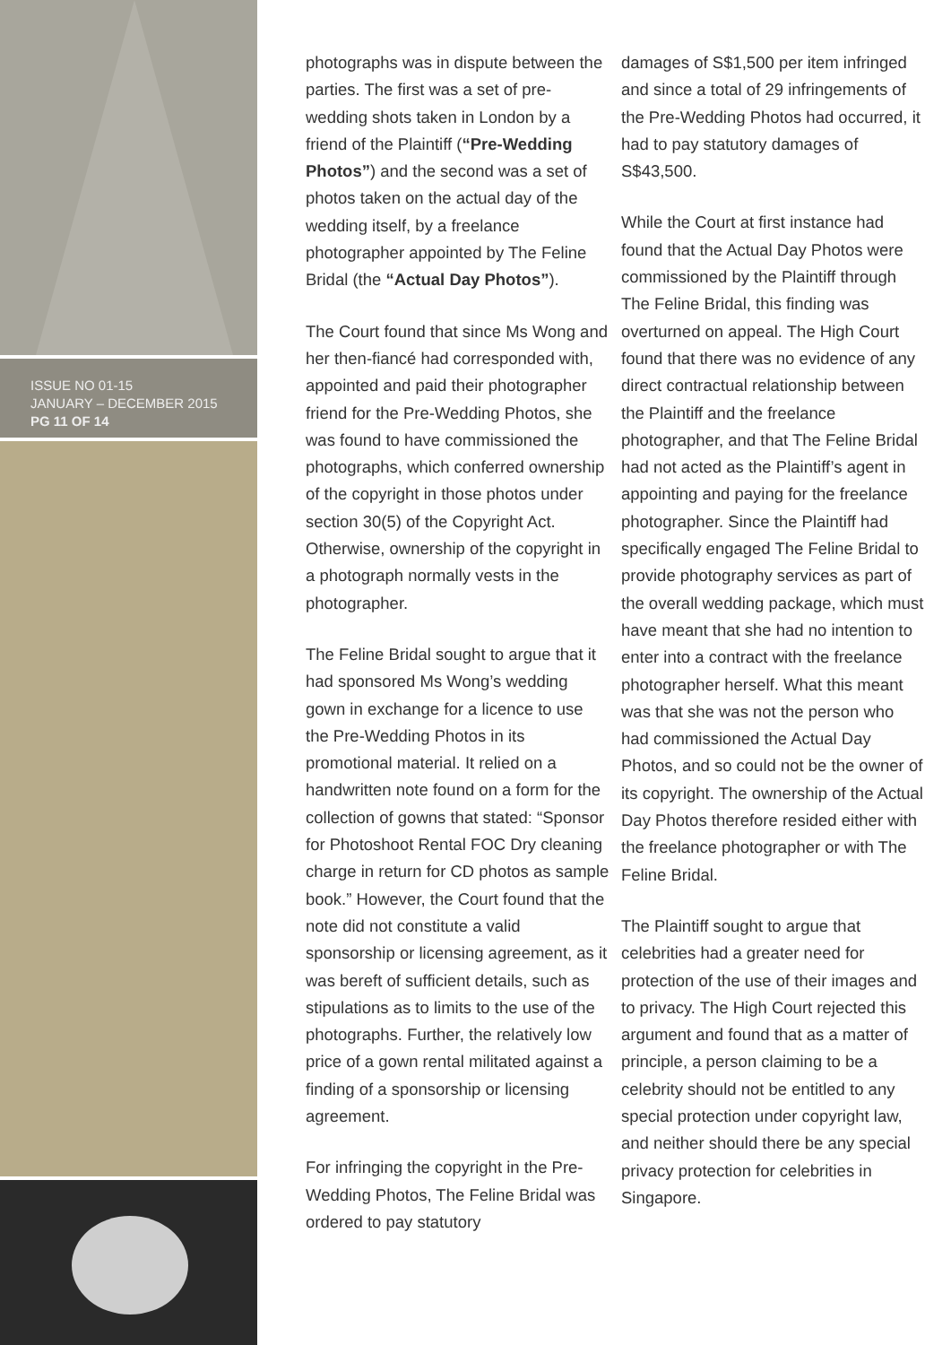ISSUE NO 01-15
JANUARY – DECEMBER 2015
PG 11 OF 14
photographs was in dispute between the parties. The first was a set of pre-wedding shots taken in London by a friend of the Plaintiff (“Pre-Wedding Photos”) and the second was a set of photos taken on the actual day of the wedding itself, by a freelance photographer appointed by The Feline Bridal (the “Actual Day Photos”).
The Court found that since Ms Wong and her then-fiancé had corresponded with, appointed and paid their photographer friend for the Pre-Wedding Photos, she was found to have commissioned the photographs, which conferred ownership of the copyright in those photos under section 30(5) of the Copyright Act. Otherwise, ownership of the copyright in a photograph normally vests in the photographer.
The Feline Bridal sought to argue that it had sponsored Ms Wong’s wedding gown in exchange for a licence to use the Pre-Wedding Photos in its promotional material. It relied on a handwritten note found on a form for the collection of gowns that stated: “Sponsor for Photoshoot Rental FOC Dry cleaning charge in return for CD photos as sample book.” However, the Court found that the note did not constitute a valid sponsorship or licensing agreement, as it was bereft of sufficient details, such as stipulations as to limits to the use of the photographs. Further, the relatively low price of a gown rental militated against a finding of a sponsorship or licensing agreement.
For infringing the copyright in the Pre-Wedding Photos, The Feline Bridal was ordered to pay statutory
damages of S$1,500 per item infringed and since a total of 29 infringements of the Pre-Wedding Photos had occurred, it had to pay statutory damages of S$43,500.
While the Court at first instance had found that the Actual Day Photos were commissioned by the Plaintiff through The Feline Bridal, this finding was overturned on appeal. The High Court found that there was no evidence of any direct contractual relationship between the Plaintiff and the freelance photographer, and that The Feline Bridal had not acted as the Plaintiff’s agent in appointing and paying for the freelance photographer. Since the Plaintiff had specifically engaged The Feline Bridal to provide photography services as part of the overall wedding package, which must have meant that she had no intention to enter into a contract with the freelance photographer herself. What this meant was that she was not the person who had commissioned the Actual Day Photos, and so could not be the owner of its copyright. The ownership of the Actual Day Photos therefore resided either with the freelance photographer or with The Feline Bridal.
The Plaintiff sought to argue that celebrities had a greater need for protection of the use of their images and to privacy. The High Court rejected this argument and found that as a matter of principle, a person claiming to be a celebrity should not be entitled to any special protection under copyright law, and neither should there be any special privacy protection for celebrities in Singapore.